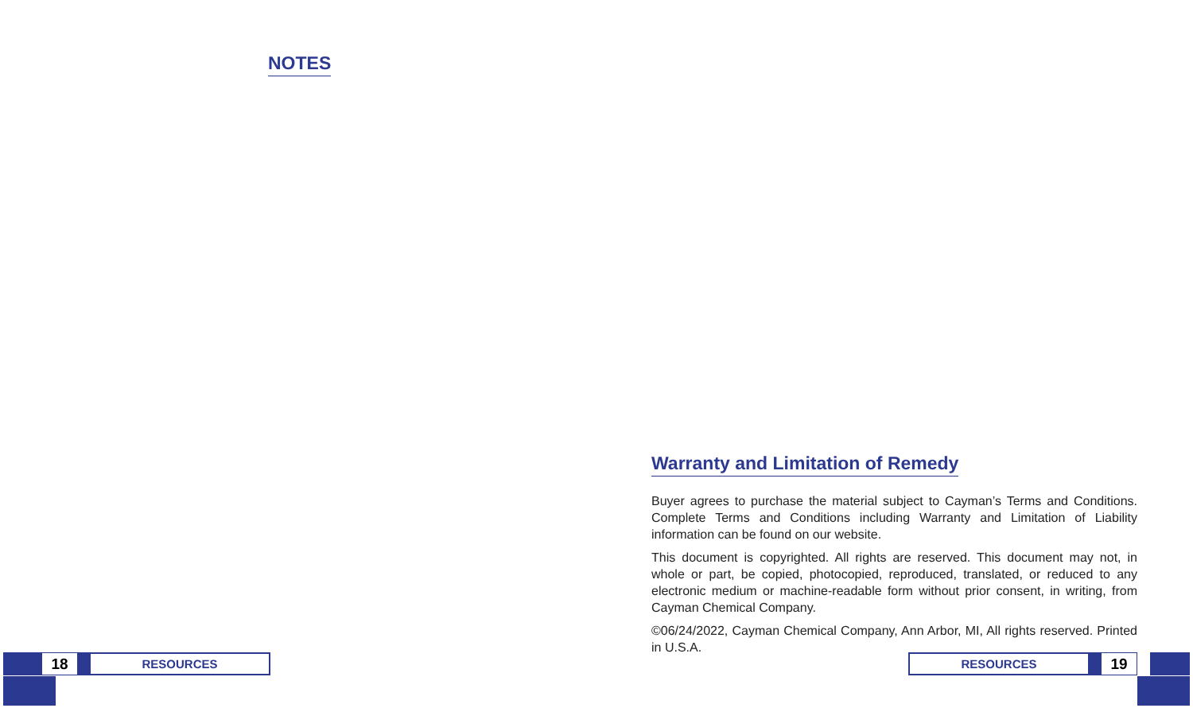NOTES
18
RESOURCES
Warranty and Limitation of Remedy
Buyer agrees to purchase the material subject to Cayman’s Terms and Conditions. Complete Terms and Conditions including Warranty and Limitation of Liability information can be found on our website.
This document is copyrighted. All rights are reserved. This document may not, in whole or part, be copied, photocopied, reproduced, translated, or reduced to any electronic medium or machine-readable form without prior consent, in writing, from Cayman Chemical Company.
©06/24/2022, Cayman Chemical Company, Ann Arbor, MI, All rights reserved. Printed in U.S.A.
RESOURCES
19